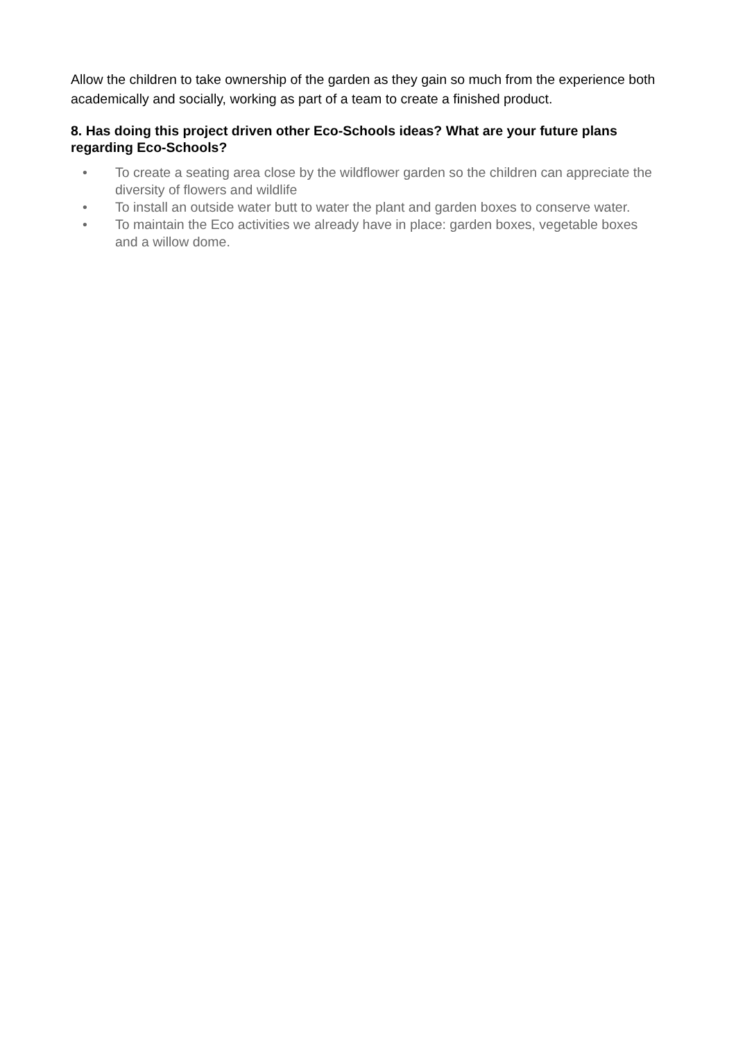Allow the children to take ownership of the garden as they gain so much from the experience both academically and socially, working as part of a team to create a finished product.
8. Has doing this project driven other Eco-Schools ideas? What are your future plans regarding Eco-Schools?
• To create a seating area close by the wildflower garden so the children can appreciate the diversity of flowers and wildlife
• To install an outside water butt to water the plant and garden boxes to conserve water.
• To maintain the Eco activities we already have in place: garden boxes, vegetable boxes and a willow dome.